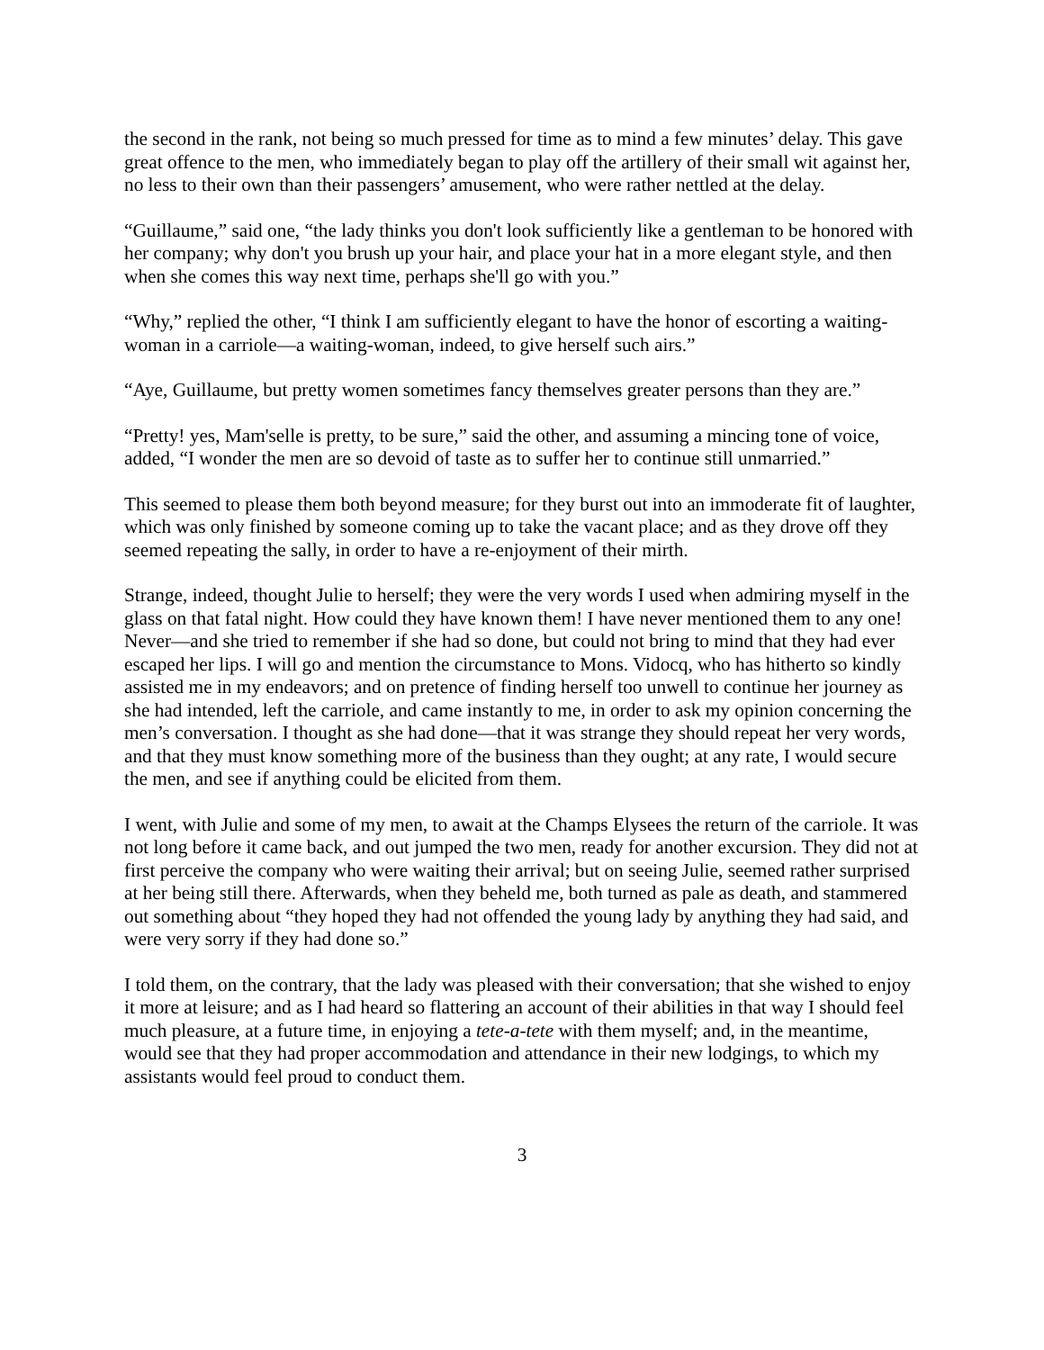the second in the rank, not being so much pressed for time as to mind a few minutes’ delay. This gave great offence to the men, who immediately began to play off the artillery of their small wit against her, no less to their own than their passengers’ amusement, who were rather nettled at the delay.
“Guillaume,” said one, “the lady thinks you don't look sufficiently like a gentleman to be honored with her company; why don't you brush up your hair, and place your hat in a more elegant style, and then when she comes this way next time, perhaps she'll go with you.”
“Why,” replied the other, “I think I am sufficiently elegant to have the honor of escorting a waiting-woman in a carriole—a waiting-woman, indeed, to give herself such airs.”
“Aye, Guillaume, but pretty women sometimes fancy themselves greater persons than they are.”
“Pretty! yes, Mam'selle is pretty, to be sure,” said the other, and assuming a mincing tone of voice, added, “I wonder the men are so devoid of taste as to suffer her to continue still unmarried.”
This seemed to please them both beyond measure; for they burst out into an immoderate fit of laughter, which was only finished by someone coming up to take the vacant place; and as they drove off they seemed repeating the sally, in order to have a re-enjoyment of their mirth.
Strange, indeed, thought Julie to herself; they were the very words I used when admiring myself in the glass on that fatal night. How could they have known them! I have never mentioned them to any one! Never—and she tried to remember if she had so done, but could not bring to mind that they had ever escaped her lips. I will go and mention the circumstance to Mons. Vidocq, who has hitherto so kindly assisted me in my endeavors; and on pretence of finding herself too unwell to continue her journey as she had intended, left the carriole, and came instantly to me, in order to ask my opinion concerning the men’s conversation. I thought as she had done—that it was strange they should repeat her very words, and that they must know something more of the business than they ought; at any rate, I would secure the men, and see if anything could be elicited from them.
I went, with Julie and some of my men, to await at the Champs Elysees the return of the carriole. It was not long before it came back, and out jumped the two men, ready for another excursion. They did not at first perceive the company who were waiting their arrival; but on seeing Julie, seemed rather surprised at her being still there. Afterwards, when they beheld me, both turned as pale as death, and stammered out something about “they hoped they had not offended the young lady by anything they had said, and were very sorry if they had done so.”
I told them, on the contrary, that the lady was pleased with their conversation; that she wished to enjoy it more at leisure; and as I had heard so flattering an account of their abilities in that way I should feel much pleasure, at a future time, in enjoying a tete-a-tete with them myself; and, in the meantime, would see that they had proper accommodation and attendance in their new lodgings, to which my assistants would feel proud to conduct them.
3